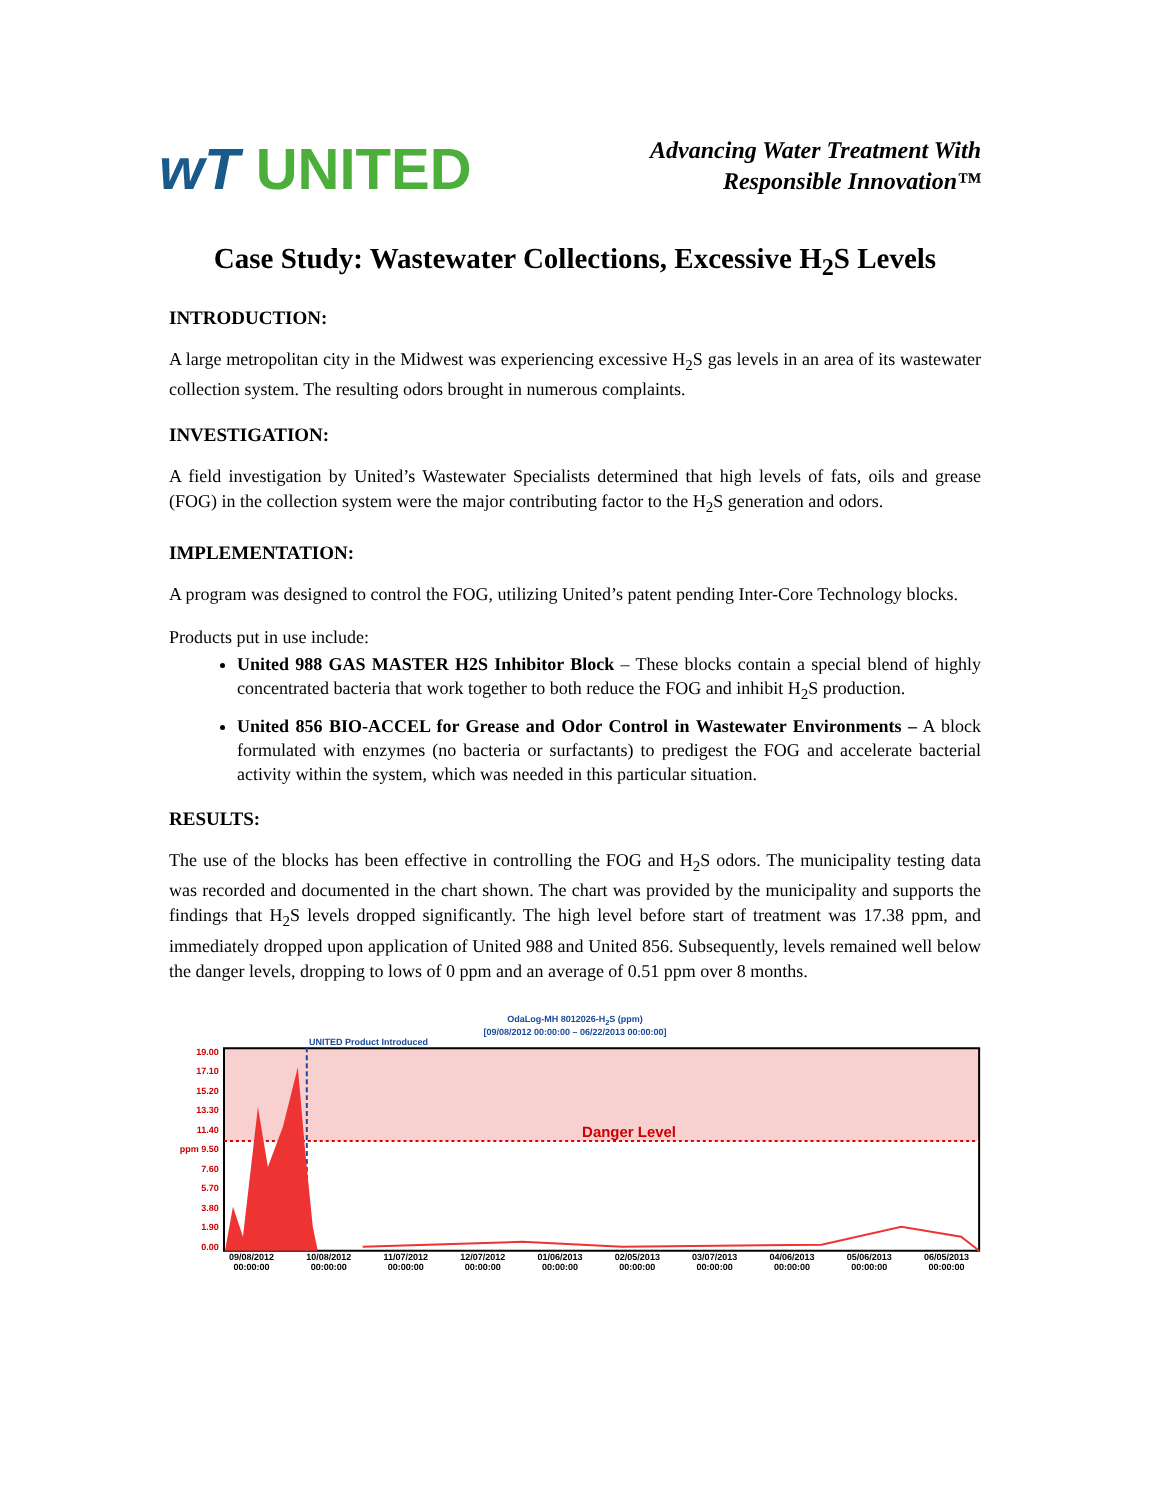wT UNITED
Advancing Water Treatment With
Responsible Innovation™
Case Study: Wastewater Collections, Excessive H<sub>2</sub>S Levels
INTRODUCTION:
A large metropolitan city in the Midwest was experiencing excessive H<sub>2</sub>S gas levels in an area of its wastewater collection system. The resulting odors brought in numerous complaints.
INVESTIGATION:
A field investigation by United’s Wastewater Specialists determined that high levels of fats, oils and grease (FOG) in the collection system were the major contributing factor to the H<sub>2</sub>S generation and odors.
IMPLEMENTATION:
A program was designed to control the FOG, utilizing United’s patent pending Inter-Core Technology blocks.
Products put in use include:
United 988 GAS MASTER H2S Inhibitor Block – These blocks contain a special blend of highly concentrated bacteria that work together to both reduce the FOG and inhibit H<sub>2</sub>S production.
United 856 BIO-ACCEL for Grease and Odor Control in Wastewater Environments – A block formulated with enzymes (no bacteria or surfactants) to predigest the FOG and accelerate bacterial activity within the system, which was needed in this particular situation.
RESULTS:
The use of the blocks has been effective in controlling the FOG and H<sub>2</sub>S odors. The municipality testing data was recorded and documented in the chart shown. The chart was provided by the municipality and supports the findings that H<sub>2</sub>S levels dropped significantly. The high level before start of treatment was 17.38 ppm, and immediately dropped upon application of United 988 and United 856. Subsequently, levels remained well below the danger levels, dropping to lows of 0 ppm and an average of 0.51 ppm over 8 months.
OdaLog-MH 8012026-H<sub>2</sub>S (ppm)
[09/08/2012 00:00:00 – 06/22/2013 00:00:00]
UNITED Product Introduced
19.00
17.10
15.20
13.30
11.40
ppm 9.50
7.60
5.70
3.80
1.90
0.00
Danger Level
09/08/2012
00:00:00 10/08/2012
00:00:00 11/07/2012
00:00:00 12/07/2012
00:00:00 01/06/2013
00:00:00 02/05/2013
00:00:00 03/07/2013
00:00:00 04/06/2013
00:00:00 05/06/2013
00:00:00 06/05/2013
00:00:00